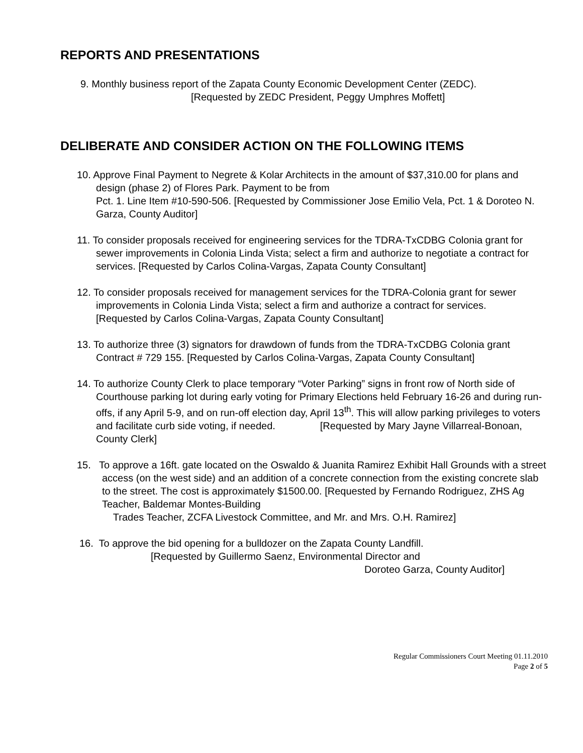REPORTS AND PRESENTATIONS
9. Monthly business report of the Zapata County Economic Development Center (ZEDC).
[Requested by ZEDC President, Peggy Umphres Moffett]
DELIBERATE AND CONSIDER ACTION ON THE FOLLOWING ITEMS
10. Approve Final Payment to Negrete & Kolar Architects in the amount of $37,310.00 for plans and design (phase 2) of Flores Park. Payment to be from
Pct. 1. Line Item #10-590-506. [Requested by Commissioner Jose Emilio Vela, Pct. 1 & Doroteo N. Garza, County Auditor]
11. To consider proposals received for engineering services for the TDRA-TxCDBG Colonia grant for sewer improvements in Colonia Linda Vista; select a firm and authorize to negotiate a contract for services. [Requested by Carlos Colina-Vargas, Zapata County Consultant]
12. To consider proposals received for management services for the TDRA-Colonia grant for sewer improvements in Colonia Linda Vista; select a firm and authorize a contract for services. [Requested by Carlos Colina-Vargas, Zapata County Consultant]
13. To authorize three (3) signators for drawdown of funds from the TDRA-TxCDBG Colonia grant Contract # 729 155. [Requested by Carlos Colina-Vargas, Zapata County Consultant]
14. To authorize County Clerk to place temporary “Voter Parking” signs in front row of North side of Courthouse parking lot during early voting for Primary Elections held February 16-26 and during run-offs, if any April 5-9, and on run-off election day, April 13<sup>th</sup>. This will allow parking privileges to voters and facilitate curb side voting, if needed. [Requested by Mary Jayne Villarreal-Bonoan, County Clerk]
15. To approve a 16ft. gate located on the Oswaldo & Juanita Ramirez Exhibit Hall Grounds with a street access (on the west side) and an addition of a concrete connection from the existing concrete slab to the street. The cost is approximately $1500.00. [Requested by Fernando Rodriguez, ZHS Ag Teacher, Baldemar Montes-Building
Trades Teacher, ZCFA Livestock Committee, and Mr. and Mrs. O.H. Ramirez]
16. To approve the bid opening for a bulldozer on the Zapata County Landfill.
[Requested by Guillermo Saenz, Environmental Director and
Doroteo Garza, County Auditor]
Regular Commissioners Court Meeting 01.11.2010
Page 2 of 5